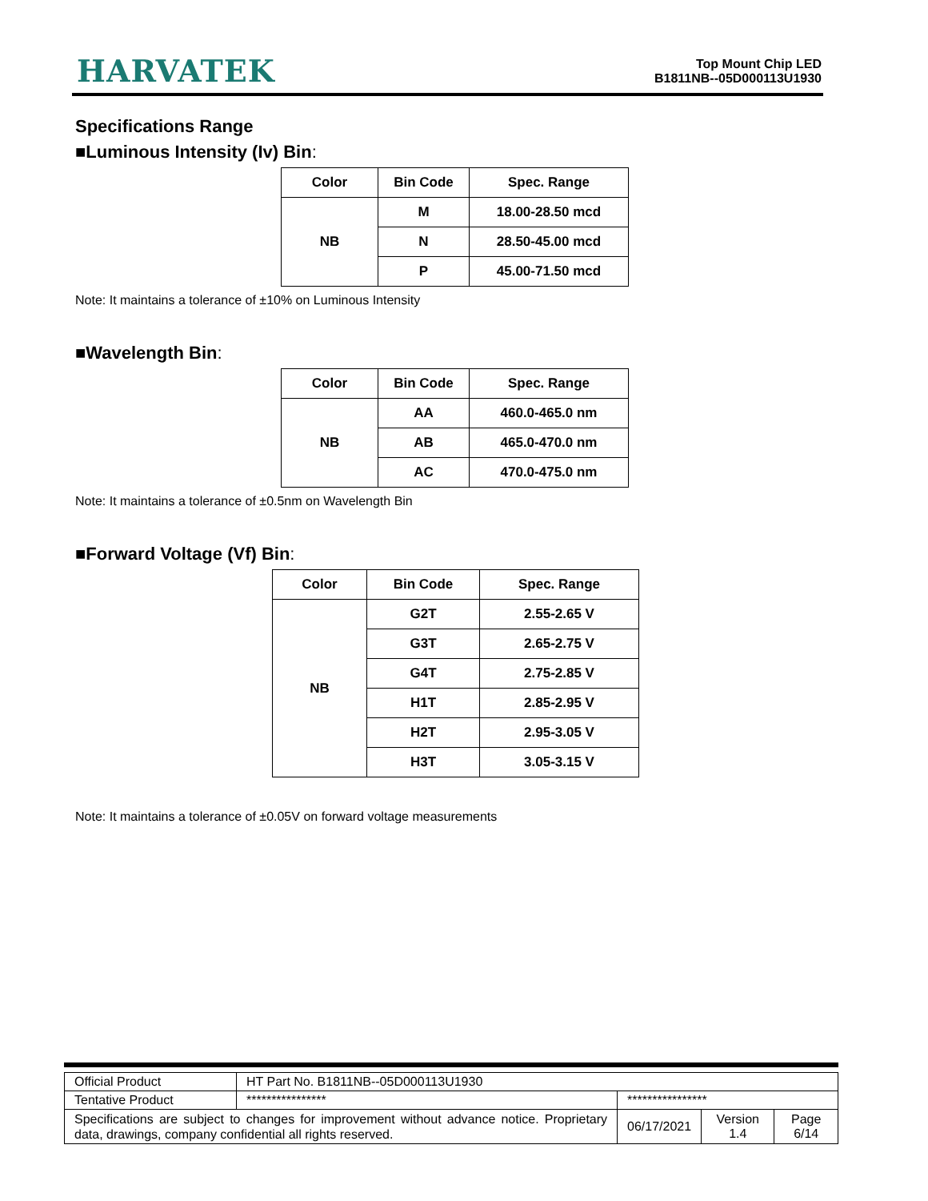HARVATEK
Top Mount Chip LED
B1811NB--05D000113U1930
Specifications Range
■Luminous Intensity (Iv) Bin:
| Color | Bin Code | Spec. Range |
| --- | --- | --- |
| NB | M | 18.00-28.50 mcd |
| | N | 28.50-45.00 mcd |
| | P | 45.00-71.50 mcd |
Note: It maintains a tolerance of ±10% on Luminous Intensity
■Wavelength Bin:
| Color | Bin Code | Spec. Range |
| --- | --- | --- |
| NB | AA | 460.0-465.0 nm |
| | AB | 465.0-470.0 nm |
| | AC | 470.0-475.0 nm |
Note: It maintains a tolerance of ±0.5nm on Wavelength Bin
■Forward Voltage (Vf) Bin:
| Color | Bin Code | Spec. Range |
| --- | --- | --- |
| NB | G2T | 2.55-2.65 V |
| | G3T | 2.65-2.75 V |
| | G4T | 2.75-2.85 V |
| | H1T | 2.85-2.95 V |
| | H2T | 2.95-3.05 V |
| | H3T | 3.05-3.15 V |
Note: It maintains a tolerance of ±0.05V on forward voltage measurements
| Official Product | HT Part No. B1811NB--05D000113U1930 | | | |
| Tentative Product | **************** | **************** | | |
| Specifications are subject to changes for improvement without advance notice. Proprietary data, drawings, company confidential all rights reserved. | | 06/17/2021 | Version 1.4 | Page 6/14 |